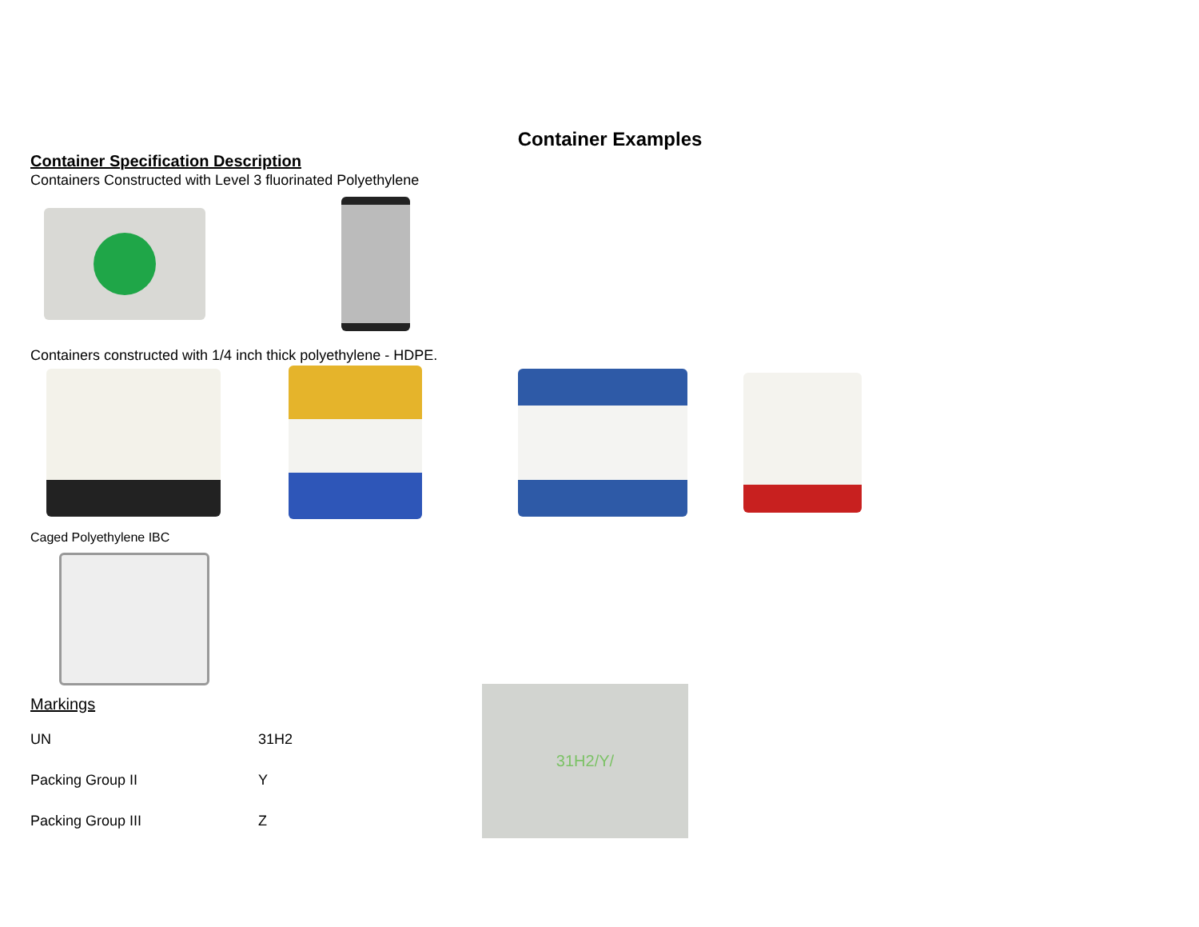Container Examples
Container Specification Description
Containers Constructed with Level 3 fluorinated Polyethylene
Containers constructed with 1/4 inch thick polyethylene - HDPE.
Caged Polyethylene IBC
Markings
| UN | 31H2 |
| Packing Group II | Y |
| Packing Group III | Z |
31H2/Y/